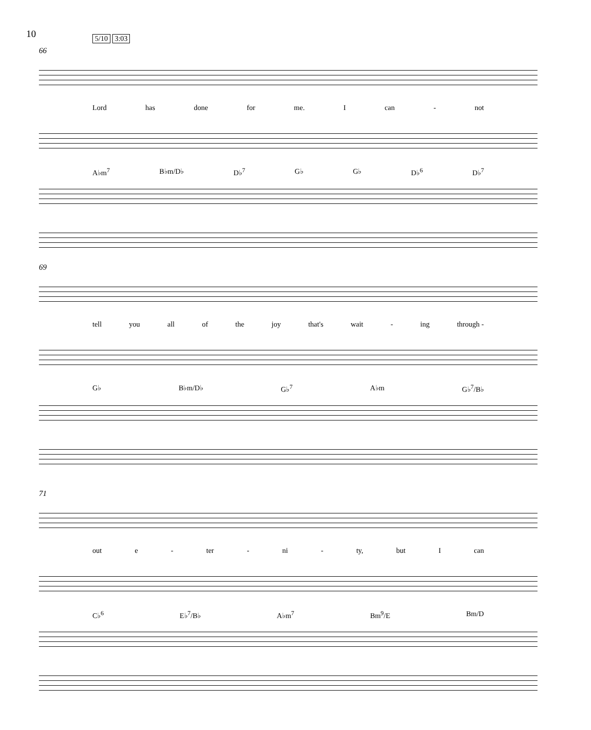10 5/10 3:03
66
Lord has done for me. I can - not
A♭m<sup>7</sup> B♭m/D♭ D♭<sup>7</sup> G♭ G♭ D♭<sup>6</sup> D♭<sup>7</sup>
69
tell you all of the joy that's wait - ing through -
G♭ B♭m/D♭ G♭<sup>7</sup> A♭m G♭<sup>7</sup>/B♭
71
out e - ter - ni - ty, but I can
C♭<sup>6</sup> E♭<sup>7</sup>/B♭ A♭m<sup>7</sup> Bm<sup>9</sup>/E Bm/D